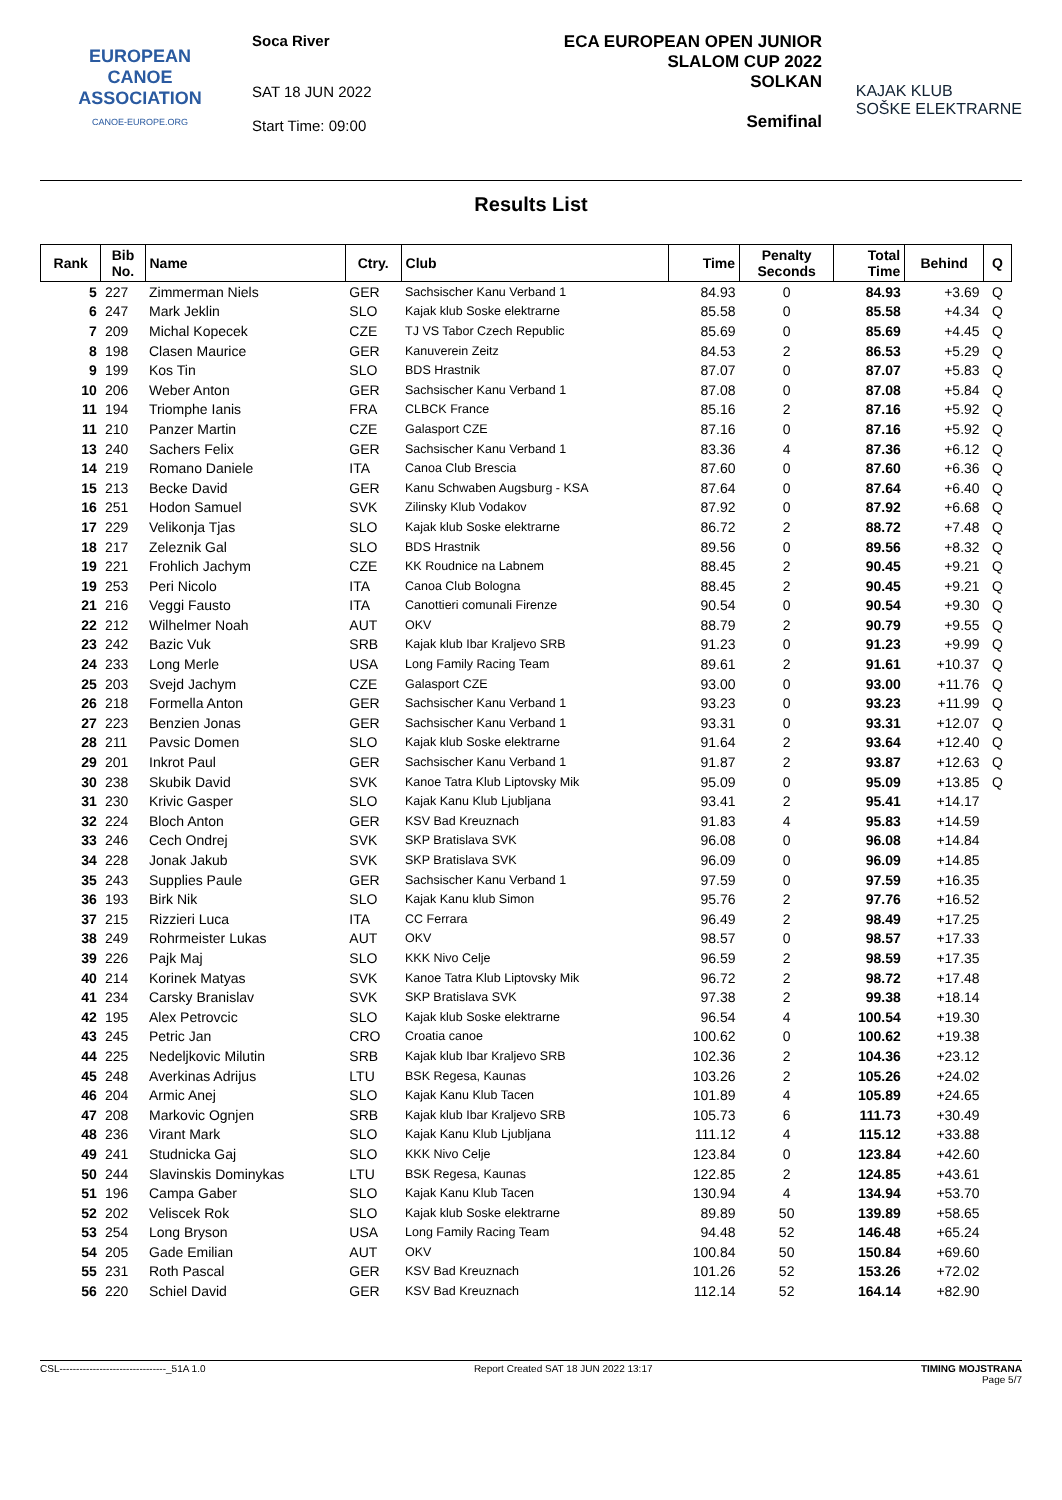EUROPEAN
CANOE
ASSOCIATION
CANOE-EUROPE.ORG
Soca River
SAT 18 JUN 2022
Start Time: 09:00
ECA EUROPEAN OPEN JUNIOR
SLALOM CUP 2022
SOLKAN
Semifinal
KAJAK KLUB
SOŠKE ELEKTRARNE
Results List
| Rank | Bib No. | Name | Ctry. | Club | Time | Penalty Seconds | Total Time | Behind | Q |
| --- | --- | --- | --- | --- | --- | --- | --- | --- | --- |
| 5 | 227 | Zimmerman Niels | GER | Sachsischer Kanu Verband 1 | 84.93 | 0 | 84.93 | +3.69 | Q |
| 6 | 247 | Mark Jeklin | SLO | Kajak klub Soske elektrarne | 85.58 | 0 | 85.58 | +4.34 | Q |
| 7 | 209 | Michal Kopecek | CZE | TJ VS Tabor Czech Republic | 85.69 | 0 | 85.69 | +4.45 | Q |
| 8 | 198 | Clasen Maurice | GER | Kanuverein Zeitz | 84.53 | 2 | 86.53 | +5.29 | Q |
| 9 | 199 | Kos Tin | SLO | BDS Hrastnik | 87.07 | 0 | 87.07 | +5.83 | Q |
| 10 | 206 | Weber Anton | GER | Sachsischer Kanu Verband 1 | 87.08 | 0 | 87.08 | +5.84 | Q |
| 11 | 194 | Triomphe Ianis | FRA | CLBCK France | 85.16 | 2 | 87.16 | +5.92 | Q |
| 11 | 210 | Panzer Martin | CZE | Galasport CZE | 87.16 | 0 | 87.16 | +5.92 | Q |
| 13 | 240 | Sachers Felix | GER | Sachsischer Kanu Verband 1 | 83.36 | 4 | 87.36 | +6.12 | Q |
| 14 | 219 | Romano Daniele | ITA | Canoa Club Brescia | 87.60 | 0 | 87.60 | +6.36 | Q |
| 15 | 213 | Becke David | GER | Kanu Schwaben Augsburg - KSA | 87.64 | 0 | 87.64 | +6.40 | Q |
| 16 | 251 | Hodon Samuel | SVK | Zilinsky Klub Vodakov | 87.92 | 0 | 87.92 | +6.68 | Q |
| 17 | 229 | Velikonja Tjas | SLO | Kajak klub Soske elektrarne | 86.72 | 2 | 88.72 | +7.48 | Q |
| 18 | 217 | Zeleznik Gal | SLO | BDS Hrastnik | 89.56 | 0 | 89.56 | +8.32 | Q |
| 19 | 221 | Frohlich Jachym | CZE | KK Roudnice na Labnem | 88.45 | 2 | 90.45 | +9.21 | Q |
| 19 | 253 | Peri Nicolo | ITA | Canoa Club Bologna | 88.45 | 2 | 90.45 | +9.21 | Q |
| 21 | 216 | Veggi Fausto | ITA | Canottieri comunali Firenze | 90.54 | 0 | 90.54 | +9.30 | Q |
| 22 | 212 | Wilhelmer Noah | AUT | OKV | 88.79 | 2 | 90.79 | +9.55 | Q |
| 23 | 242 | Bazic Vuk | SRB | Kajak klub Ibar Kraljevo SRB | 91.23 | 0 | 91.23 | +9.99 | Q |
| 24 | 233 | Long Merle | USA | Long Family Racing Team | 89.61 | 2 | 91.61 | +10.37 | Q |
| 25 | 203 | Svejd Jachym | CZE | Galasport CZE | 93.00 | 0 | 93.00 | +11.76 | Q |
| 26 | 218 | Formella Anton | GER | Sachsischer Kanu Verband 1 | 93.23 | 0 | 93.23 | +11.99 | Q |
| 27 | 223 | Benzien Jonas | GER | Sachsischer Kanu Verband 1 | 93.31 | 0 | 93.31 | +12.07 | Q |
| 28 | 211 | Pavsic Domen | SLO | Kajak klub Soske elektrarne | 91.64 | 2 | 93.64 | +12.40 | Q |
| 29 | 201 | Inkrot Paul | GER | Sachsischer Kanu Verband 1 | 91.87 | 2 | 93.87 | +12.63 | Q |
| 30 | 238 | Skubik David | SVK | Kanoe Tatra Klub Liptovsky Mik | 95.09 | 0 | 95.09 | +13.85 | Q |
| 31 | 230 | Krivic Gasper | SLO | Kajak Kanu Klub Ljubljana | 93.41 | 2 | 95.41 | +14.17 | |
| 32 | 224 | Bloch Anton | GER | KSV Bad Kreuznach | 91.83 | 4 | 95.83 | +14.59 | |
| 33 | 246 | Cech Ondrej | SVK | SKP Bratislava SVK | 96.08 | 0 | 96.08 | +14.84 | |
| 34 | 228 | Jonak Jakub | SVK | SKP Bratislava SVK | 96.09 | 0 | 96.09 | +14.85 | |
| 35 | 243 | Supplies Paule | GER | Sachsischer Kanu Verband 1 | 97.59 | 0 | 97.59 | +16.35 | |
| 36 | 193 | Birk Nik | SLO | Kajak Kanu klub Simon | 95.76 | 2 | 97.76 | +16.52 | |
| 37 | 215 | Rizzieri Luca | ITA | CC Ferrara | 96.49 | 2 | 98.49 | +17.25 | |
| 38 | 249 | Rohrmeister Lukas | AUT | OKV | 98.57 | 0 | 98.57 | +17.33 | |
| 39 | 226 | Pajk Maj | SLO | KKK Nivo Celje | 96.59 | 2 | 98.59 | +17.35 | |
| 40 | 214 | Korinek Matyas | SVK | Kanoe Tatra Klub Liptovsky Mik | 96.72 | 2 | 98.72 | +17.48 | |
| 41 | 234 | Carsky Branislav | SVK | SKP Bratislava SVK | 97.38 | 2 | 99.38 | +18.14 | |
| 42 | 195 | Alex Petrovcic | SLO | Kajak klub Soske elektrarne | 96.54 | 4 | 100.54 | +19.30 | |
| 43 | 245 | Petric Jan | CRO | Croatia canoe | 100.62 | 0 | 100.62 | +19.38 | |
| 44 | 225 | Nedeljkovic Milutin | SRB | Kajak klub Ibar Kraljevo SRB | 102.36 | 2 | 104.36 | +23.12 | |
| 45 | 248 | Averkinas Adrijus | LTU | BSK Regesa, Kaunas | 103.26 | 2 | 105.26 | +24.02 | |
| 46 | 204 | Armic Anej | SLO | Kajak Kanu Klub Tacen | 101.89 | 4 | 105.89 | +24.65 | |
| 47 | 208 | Markovic Ognjen | SRB | Kajak klub Ibar Kraljevo SRB | 105.73 | 6 | 111.73 | +30.49 | |
| 48 | 236 | Virant Mark | SLO | Kajak Kanu Klub Ljubljana | 111.12 | 4 | 115.12 | +33.88 | |
| 49 | 241 | Studnicka Gaj | SLO | KKK Nivo Celje | 123.84 | 0 | 123.84 | +42.60 | |
| 50 | 244 | Slavinskis Dominykas | LTU | BSK Regesa, Kaunas | 122.85 | 2 | 124.85 | +43.61 | |
| 51 | 196 | Campa Gaber | SLO | Kajak Kanu Klub Tacen | 130.94 | 4 | 134.94 | +53.70 | |
| 52 | 202 | Veliscek Rok | SLO | Kajak klub Soske elektrarne | 89.89 | 50 | 139.89 | +58.65 | |
| 53 | 254 | Long Bryson | USA | Long Family Racing Team | 94.48 | 52 | 146.48 | +65.24 | |
| 54 | 205 | Gade Emilian | AUT | OKV | 100.84 | 50 | 150.84 | +69.60 | |
| 55 | 231 | Roth Pascal | GER | KSV Bad Kreuznach | 101.26 | 52 | 153.26 | +72.02 | |
| 56 | 220 | Schiel David | GER | KSV Bad Kreuznach | 112.14 | 52 | 164.14 | +82.90 | |
CSL--------------------------------_51A 1.0 Report Created SAT 18 JUN 2022 13:17 TIMING MOJSTRANA
Page 5/7